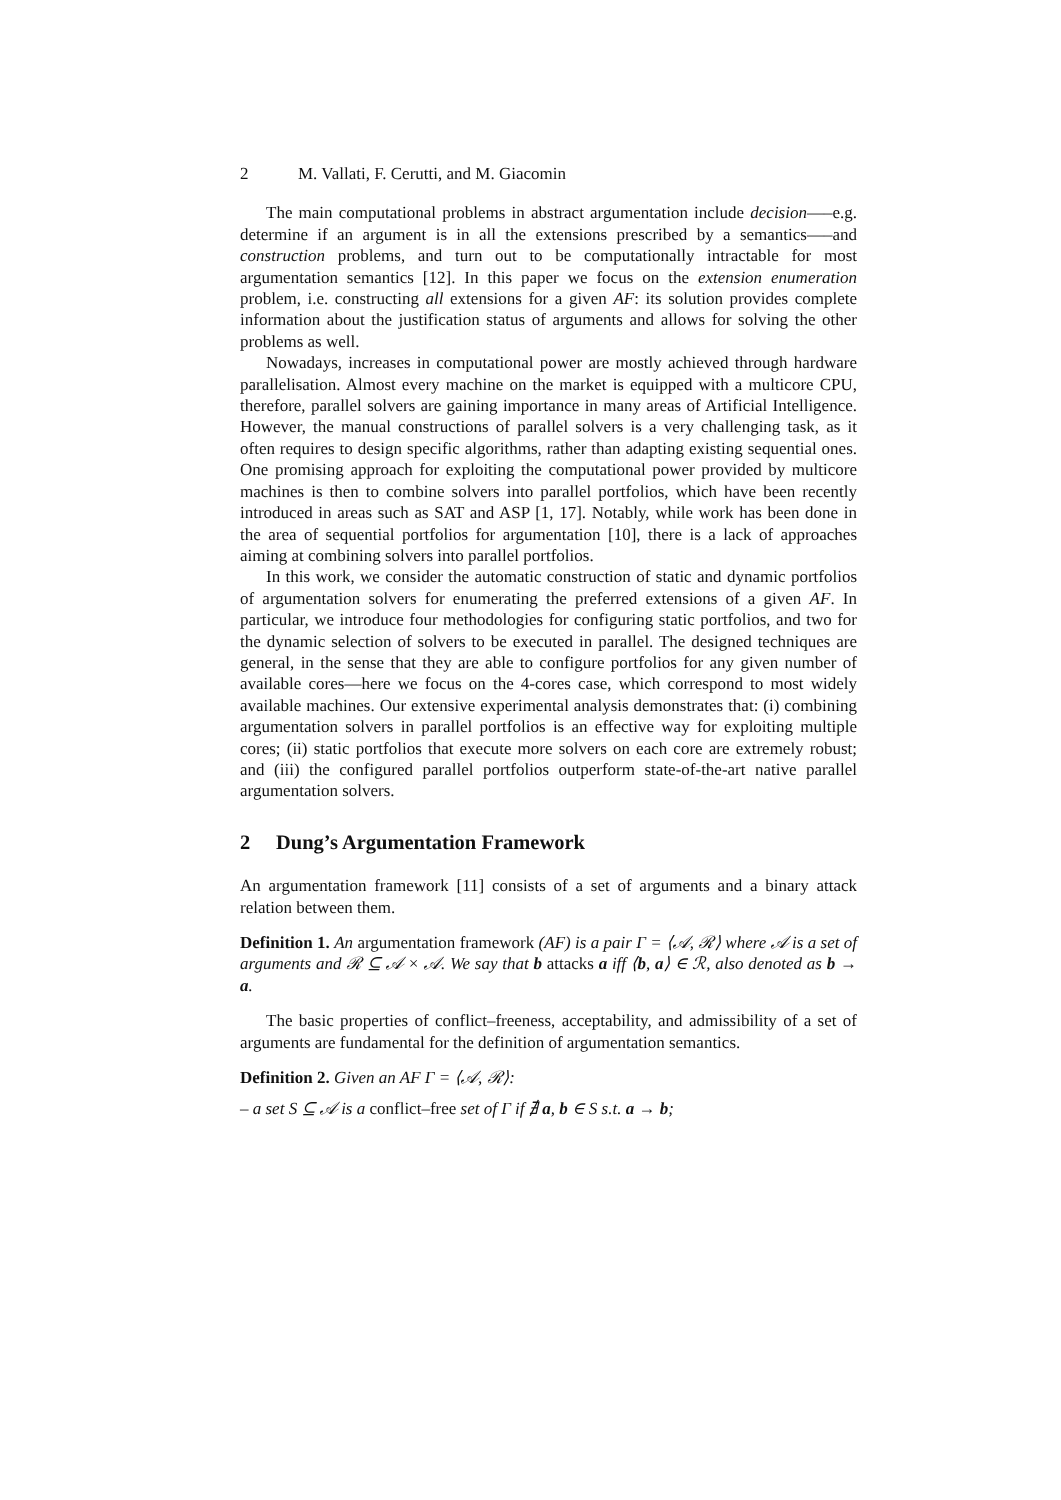2 M. Vallati, F. Cerutti, and M. Giacomin
The main computational problems in abstract argumentation include decision—–e.g. determine if an argument is in all the extensions prescribed by a semantics—–and construction problems, and turn out to be computationally intractable for most argumentation semantics [12]. In this paper we focus on the extension enumeration problem, i.e. constructing all extensions for a given AF: its solution provides complete information about the justification status of arguments and allows for solving the other problems as well.
Nowadays, increases in computational power are mostly achieved through hardware parallelisation. Almost every machine on the market is equipped with a multicore CPU, therefore, parallel solvers are gaining importance in many areas of Artificial Intelligence. However, the manual constructions of parallel solvers is a very challenging task, as it often requires to design specific algorithms, rather than adapting existing sequential ones. One promising approach for exploiting the computational power provided by multicore machines is then to combine solvers into parallel portfolios, which have been recently introduced in areas such as SAT and ASP [1, 17]. Notably, while work has been done in the area of sequential portfolios for argumentation [10], there is a lack of approaches aiming at combining solvers into parallel portfolios.
In this work, we consider the automatic construction of static and dynamic portfolios of argumentation solvers for enumerating the preferred extensions of a given AF. In particular, we introduce four methodologies for configuring static portfolios, and two for the dynamic selection of solvers to be executed in parallel. The designed techniques are general, in the sense that they are able to configure portfolios for any given number of available cores—here we focus on the 4-cores case, which correspond to most widely available machines. Our extensive experimental analysis demonstrates that: (i) combining argumentation solvers in parallel portfolios is an effective way for exploiting multiple cores; (ii) static portfolios that execute more solvers on each core are extremely robust; and (iii) the configured parallel portfolios outperform state-of-the-art native parallel argumentation solvers.
2 Dung’s Argumentation Framework
An argumentation framework [11] consists of a set of arguments and a binary attack relation between them.
Definition 1. An argumentation framework (AF) is a pair Γ = ⟨𝒜, ℛ⟩ where 𝒜 is a set of arguments and ℛ ⊆ 𝒜 × 𝒜. We say that b attacks a iff ⟨b, a⟩ ∈ ℛ, also denoted as b → a.
The basic properties of conflict–freeness, acceptability, and admissibility of a set of arguments are fundamental for the definition of argumentation semantics.
Definition 2. Given an AF Γ = ⟨𝒜, ℛ⟩:
– a set S ⊆ 𝒜 is a conflict–free set of Γ if ∄ a, b ∈ S s.t. a → b;